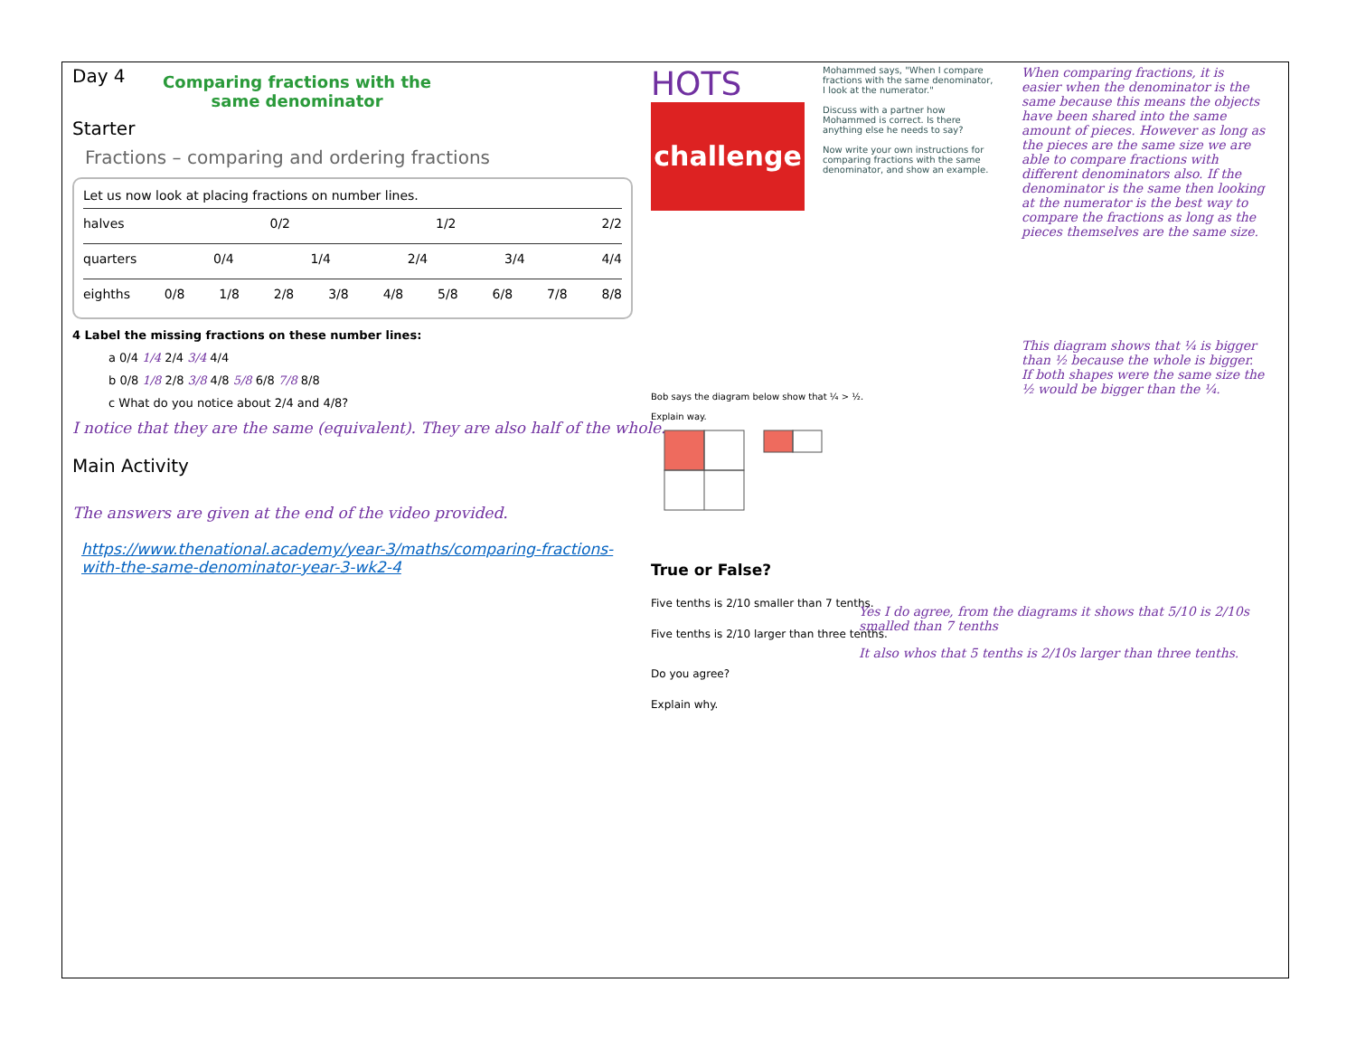Day 4
Comparing fractions with the same denominator
Starter
Fractions – comparing and ordering fractions
Let us now look at placing fractions on number lines.
halves 0/2 1/2 2/2
quarters 0/4 1/4 2/4 3/4 4/4
eighths 0/8 1/8 2/8 3/8 4/8 5/8 6/8 7/8 8/8
4 Label the missing fractions on these number lines:
a 0/4 1/4 2/4 3/4 4/4
b 0/8 1/8 2/8 3/8 4/8 5/8 6/8 7/8 8/8
c What do you notice about 2/4 and 4/8?
I notice that they are the same (equivalent). They are also half of the whole.
Main Activity
The answers are given at the end of the video provided.
https://www.thenational.academy/year-3/maths/comparing-fractions-with-the-same-denominator-year-3-wk2-4
HOTS
challenge
Mohammed says, "When I compare fractions with the same denominator, I look at the numerator."
Discuss with a partner how Mohammed is correct. Is there anything else he needs to say?
Now write your own instructions for comparing fractions with the same denominator, and show an example.
Bob says the diagram below show that ¼ > ½.
Explain way.
True or False?
Five tenths is 2/10 smaller than 7 tenths.
Five tenths is 2/10 larger than three tenths.
Do you agree?
Explain why.
When comparing fractions, it is easier when the denominator is the same because this means the objects have been shared into the same amount of pieces. However as long as the pieces are the same size we are able to compare fractions with different denominators also. If the denominator is the same then looking at the numerator is the best way to compare the fractions as long as the pieces themselves are the same size.
This diagram shows that ¼ is bigger than ½ because the whole is bigger. If both shapes were the same size the ½ would be bigger than the ¼.
Yes I do agree, from the diagrams it shows that 5/10 is 2/10s smalled than 7 tenths
It also whos that 5 tenths is 2/10s larger than three tenths.